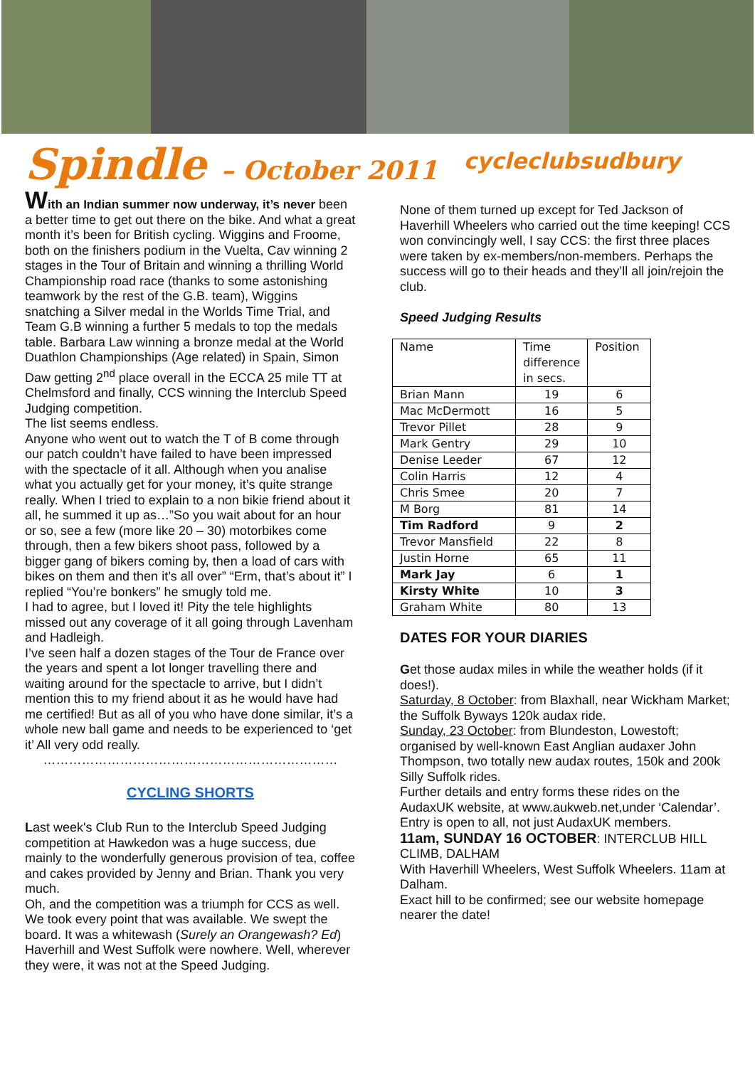Spindle – October 2011
cycleclubsudbury
With an Indian summer now underway, it’s never been a better time to get out there on the bike. And what a great month it’s been for British cycling. Wiggins and Froome, both on the finishers podium in the Vuelta, Cav winning 2 stages in the Tour of Britain and winning a thrilling World Championship road race (thanks to some astonishing teamwork by the rest of the G.B. team), Wiggins snatching a Silver medal in the Worlds Time Trial, and Team G.B winning a further 5 medals to top the medals table. Barbara Law winning a bronze medal at the World Duathlon Championships (Age related) in Spain, Simon Daw getting 2<sup>nd</sup> place overall in the ECCA 25 mile TT at Chelmsford and finally, CCS winning the Interclub Speed Judging competition.
The list seems endless.
Anyone who went out to watch the T of B come through our patch couldn’t have failed to have been impressed with the spectacle of it all. Although when you analise what you actually get for your money, it’s quite strange really. When I tried to explain to a non bikie friend about it all, he summed it up as…”So you wait about for an hour or so, see a few (more like 20 – 30) motorbikes come through, then a few bikers shoot pass, followed by a bigger gang of bikers coming by, then a load of cars with bikes on them and then it’s all over” “Erm, that’s about it” I replied “You’re bonkers” he smugly told me.
I had to agree, but I loved it! Pity the tele highlights missed out any coverage of it all going through Lavenham and Hadleigh.
I’ve seen half a dozen stages of the Tour de France over the years and spent a lot longer travelling there and waiting around for the spectacle to arrive, but I didn’t mention this to my friend about it as he would have had me certified! But as all of you who have done similar, it’s a whole new ball game and needs to be experienced to ‘get it’ All very odd really.
……………………………………………………………
CYCLING SHORTS
Last week's Club Run to the Interclub Speed Judging competition at Hawkedon was a huge success, due mainly to the wonderfully generous provision of tea, coffee and cakes provided by Jenny and Brian. Thank you very much.
Oh, and the competition was a triumph for CCS as well. We took every point that was available. We swept the board. It was a whitewash (Surely an Orangewash? Ed) Haverhill and West Suffolk were nowhere. Well, wherever they were, it was not at the Speed Judging.
None of them turned up except for Ted Jackson of Haverhill Wheelers who carried out the time keeping! CCS won convincingly well, I say CCS: the first three places were taken by ex-members/non-members. Perhaps the success will go to their heads and they’ll all join/rejoin the club.
Speed Judging Results
| Name | Time difference in secs. | Position |
| Brian Mann | 19 | 6 |
| Mac McDermott | 16 | 5 |
| Trevor Pillet | 28 | 9 |
| Mark Gentry | 29 | 10 |
| Denise Leeder | 67 | 12 |
| Colin Harris | 12 | 4 |
| Chris Smee | 20 | 7 |
| M Borg | 81 | 14 |
| Tim Radford | 9 | 2 |
| Trevor Mansfield | 22 | 8 |
| Justin Horne | 65 | 11 |
| Mark Jay | 6 | 1 |
| Kirsty White | 10 | 3 |
| Graham White | 80 | 13 |
DATES FOR YOUR DIARIES
Get those audax miles in while the weather holds (if it does!).
Saturday, 8 October: from Blaxhall, near Wickham Market; the Suffolk Byways 120k audax ride.
Sunday, 23 October: from Blundeston, Lowestoft; organised by well-known East Anglian audaxer John Thompson, two totally new audax routes, 150k and 200k Silly Suffolk rides.
Further details and entry forms these rides on the AudaxUK website, at www.aukweb.net,under ‘Calendar’. Entry is open to all, not just AudaxUK members.
11am, SUNDAY 16 OCTOBER: INTERCLUB HILL CLIMB, DALHAM
With Haverhill Wheelers, West Suffolk Wheelers. 11am at Dalham.
Exact hill to be confirmed; see our website homepage nearer the date!